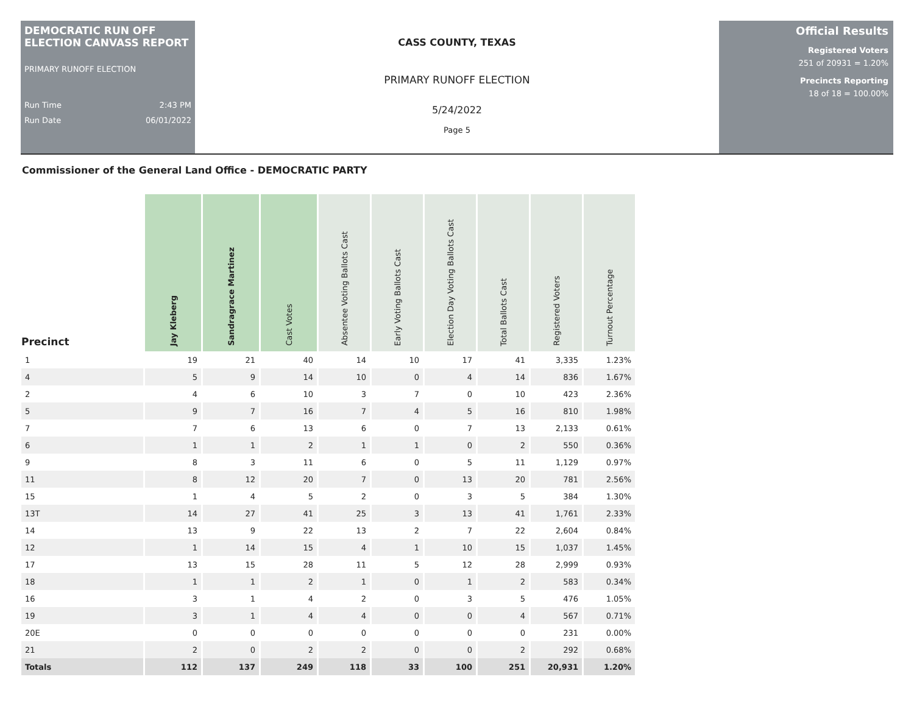DEMOCRATIC RUN OFF ELECTION CANVASS REPORT
PRIMARY RUNOFF ELECTION
Run Time 2:43 PM
Run Date 06/01/2022
CASS COUNTY, TEXAS
PRIMARY RUNOFF ELECTION
5/24/2022
Page 5
Official Results
Registered Voters
251 of 20931 = 1.20%
Precincts Reporting
18 of 18 = 100.00%
Commissioner of the General Land Office - DEMOCRATIC PARTY
| Precinct | Jay Kleberg | Sandragrace Martinez | Cast Votes | Absentee Voting Ballots Cast | Early Voting Ballots Cast | Election Day Voting Ballots Cast | Total Ballots Cast | Registered Voters | Turnout Percentage |
| --- | --- | --- | --- | --- | --- | --- | --- | --- | --- |
| 1 | 19 | 21 | 40 | 14 | 10 | 17 | 41 | 3,335 | 1.23% |
| 4 | 5 | 9 | 14 | 10 | 0 | 4 | 14 | 836 | 1.67% |
| 2 | 4 | 6 | 10 | 3 | 7 | 0 | 10 | 423 | 2.36% |
| 5 | 9 | 7 | 16 | 7 | 4 | 5 | 16 | 810 | 1.98% |
| 7 | 7 | 6 | 13 | 6 | 0 | 7 | 13 | 2,133 | 0.61% |
| 6 | 1 | 1 | 2 | 1 | 1 | 0 | 2 | 550 | 0.36% |
| 9 | 8 | 3 | 11 | 6 | 0 | 5 | 11 | 1,129 | 0.97% |
| 11 | 8 | 12 | 20 | 7 | 0 | 13 | 20 | 781 | 2.56% |
| 15 | 1 | 4 | 5 | 2 | 0 | 3 | 5 | 384 | 1.30% |
| 13T | 14 | 27 | 41 | 25 | 3 | 13 | 41 | 1,761 | 2.33% |
| 14 | 13 | 9 | 22 | 13 | 2 | 7 | 22 | 2,604 | 0.84% |
| 12 | 1 | 14 | 15 | 4 | 1 | 10 | 15 | 1,037 | 1.45% |
| 17 | 13 | 15 | 28 | 11 | 5 | 12 | 28 | 2,999 | 0.93% |
| 18 | 1 | 1 | 2 | 1 | 0 | 1 | 2 | 583 | 0.34% |
| 16 | 3 | 1 | 4 | 2 | 0 | 3 | 5 | 476 | 1.05% |
| 19 | 3 | 1 | 4 | 4 | 0 | 0 | 4 | 567 | 0.71% |
| 20E | 0 | 0 | 0 | 0 | 0 | 0 | 0 | 231 | 0.00% |
| 21 | 2 | 0 | 2 | 2 | 0 | 0 | 2 | 292 | 0.68% |
| Totals | 112 | 137 | 249 | 118 | 33 | 100 | 251 | 20,931 | 1.20% |